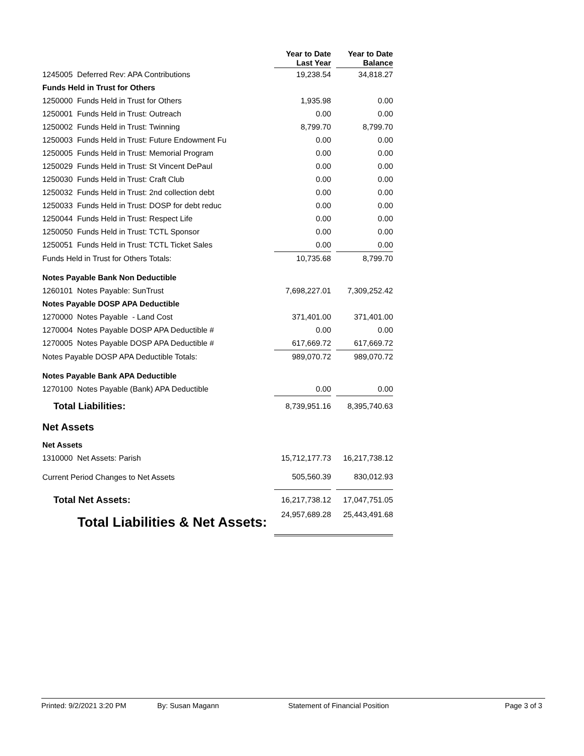| | | Year to Date Last Year | | Year to Date Balance |
| --- | --- | --- | --- | --- |
| 1245005 Deferred Rev: APA Contributions | | 19,238.54 | | 34,818.27 |
| Funds Held in Trust for Others | | | | |
| 1250000 Funds Held in Trust for Others | | 1,935.98 | | 0.00 |
| 1250001 Funds Held in Trust: Outreach | | 0.00 | | 0.00 |
| 1250002 Funds Held in Trust: Twinning | | 8,799.70 | | 8,799.70 |
| 1250003 Funds Held in Trust: Future Endowment Fu | | 0.00 | | 0.00 |
| 1250005 Funds Held in Trust: Memorial Program | | 0.00 | | 0.00 |
| 1250029 Funds Held in Trust: St Vincent DePaul | | 0.00 | | 0.00 |
| 1250030 Funds Held in Trust: Craft Club | | 0.00 | | 0.00 |
| 1250032 Funds Held in Trust: 2nd collection debt | | 0.00 | | 0.00 |
| 1250033 Funds Held in Trust: DOSP for debt reduc | | 0.00 | | 0.00 |
| 1250044 Funds Held in Trust: Respect Life | | 0.00 | | 0.00 |
| 1250050 Funds Held in Trust: TCTL Sponsor | | 0.00 | | 0.00 |
| 1250051 Funds Held in Trust: TCTL Ticket Sales | | 0.00 | | 0.00 |
| Funds Held in Trust for Others Totals: | | 10,735.68 | | 8,799.70 |
| Notes Payable Bank Non Deductible | | | | |
| 1260101 Notes Payable: SunTrust | | 7,698,227.01 | | 7,309,252.42 |
| Notes Payable DOSP APA Deductible | | | | |
| 1270000 Notes Payable - Land Cost | | 371,401.00 | | 371,401.00 |
| 1270004 Notes Payable DOSP APA Deductible # | | 0.00 | | 0.00 |
| 1270005 Notes Payable DOSP APA Deductible # | | 617,669.72 | | 617,669.72 |
| Notes Payable DOSP APA Deductible Totals: | | 989,070.72 | | 989,070.72 |
| Notes Payable Bank APA Deductible | | | | |
| 1270100 Notes Payable (Bank) APA Deductible | | 0.00 | | 0.00 |
| Total Liabilities: | | 8,739,951.16 | | 8,395,740.63 |
| Net Assets | | | | |
| Net Assets | | | | |
| 1310000 Net Assets: Parish | | 15,712,177.73 | | 16,217,738.12 |
| Current Period Changes to Net Assets | | 505,560.39 | | 830,012.93 |
| Total Net Assets: | | 16,217,738.12 | | 17,047,751.05 |
| Total Liabilities & Net Assets: | | 24,957,689.28 | | 25,443,491.68 |
Printed: 9/2/2021 3:20 PM By: Susan Magann Statement of Financial Position Page 3 of 3